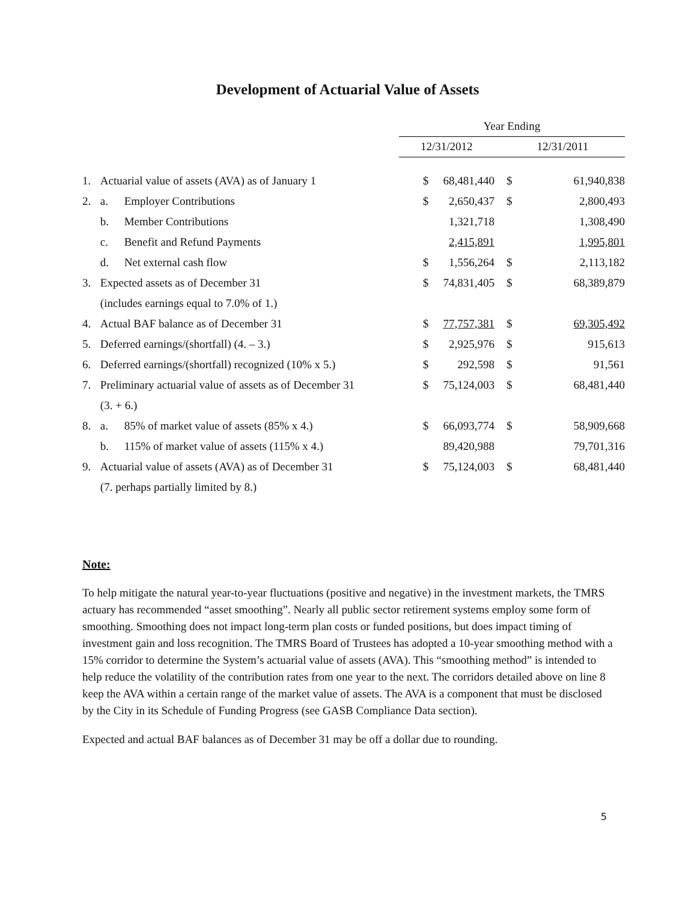Development of Actuarial Value of Assets
| | | | Year Ending | | | |
| | | | 12/31/2012 | | 12/31/2011 | |
| 1. | Actuarial value of assets (AVA) as of January 1 | | $ | 68,481,440 | $ | 61,940,838 |
| 2. | a. | Employer Contributions | $ | 2,650,437 | $ | 2,800,493 |
| | b. | Member Contributions | | 1,321,718 | | 1,308,490 |
| | c. | Benefit and Refund Payments | | 2,415,891 | | 1,995,801 |
| | d. | Net external cash flow | $ | 1,556,264 | $ | 2,113,182 |
| 3. | Expected assets as of December 31 | | $ | 74,831,405 | $ | 68,389,879 |
| | (includes earnings equal to 7.0% of 1.) | | | | | |
| 4. | Actual BAF balance as of December 31 | | $ | 77,757,381 | $ | 69,305,492 |
| 5. | Deferred earnings/(shortfall) (4. – 3.) | | $ | 2,925,976 | $ | 915,613 |
| 6. | Deferred earnings/(shortfall) recognized (10% x 5.) | | $ | 292,598 | $ | 91,561 |
| 7. | Preliminary actuarial value of assets as of December 31 | | $ | 75,124,003 | $ | 68,481,440 |
| | (3. + 6.) | | | | | |
| 8. | a. | 85% of market value of assets (85% x 4.) | $ | 66,093,774 | $ | 58,909,668 |
| | b. | 115% of market value of assets (115% x 4.) | | 89,420,988 | | 79,701,316 |
| 9. | Actuarial value of assets (AVA) as of December 31 | | $ | 75,124,003 | $ | 68,481,440 |
| | (7. perhaps partially limited by 8.) | | | | | |
Note:
To help mitigate the natural year-to-year fluctuations (positive and negative) in the investment markets, the TMRS actuary has recommended “asset smoothing”. Nearly all public sector retirement systems employ some form of smoothing. Smoothing does not impact long-term plan costs or funded positions, but does impact timing of investment gain and loss recognition. The TMRS Board of Trustees has adopted a 10-year smoothing method with a 15% corridor to determine the System’s actuarial value of assets (AVA). This “smoothing method” is intended to help reduce the volatility of the contribution rates from one year to the next. The corridors detailed above on line 8 keep the AVA within a certain range of the market value of assets. The AVA is a component that must be disclosed by the City in its Schedule of Funding Progress (see GASB Compliance Data section).
Expected and actual BAF balances as of December 31 may be off a dollar due to rounding.
5